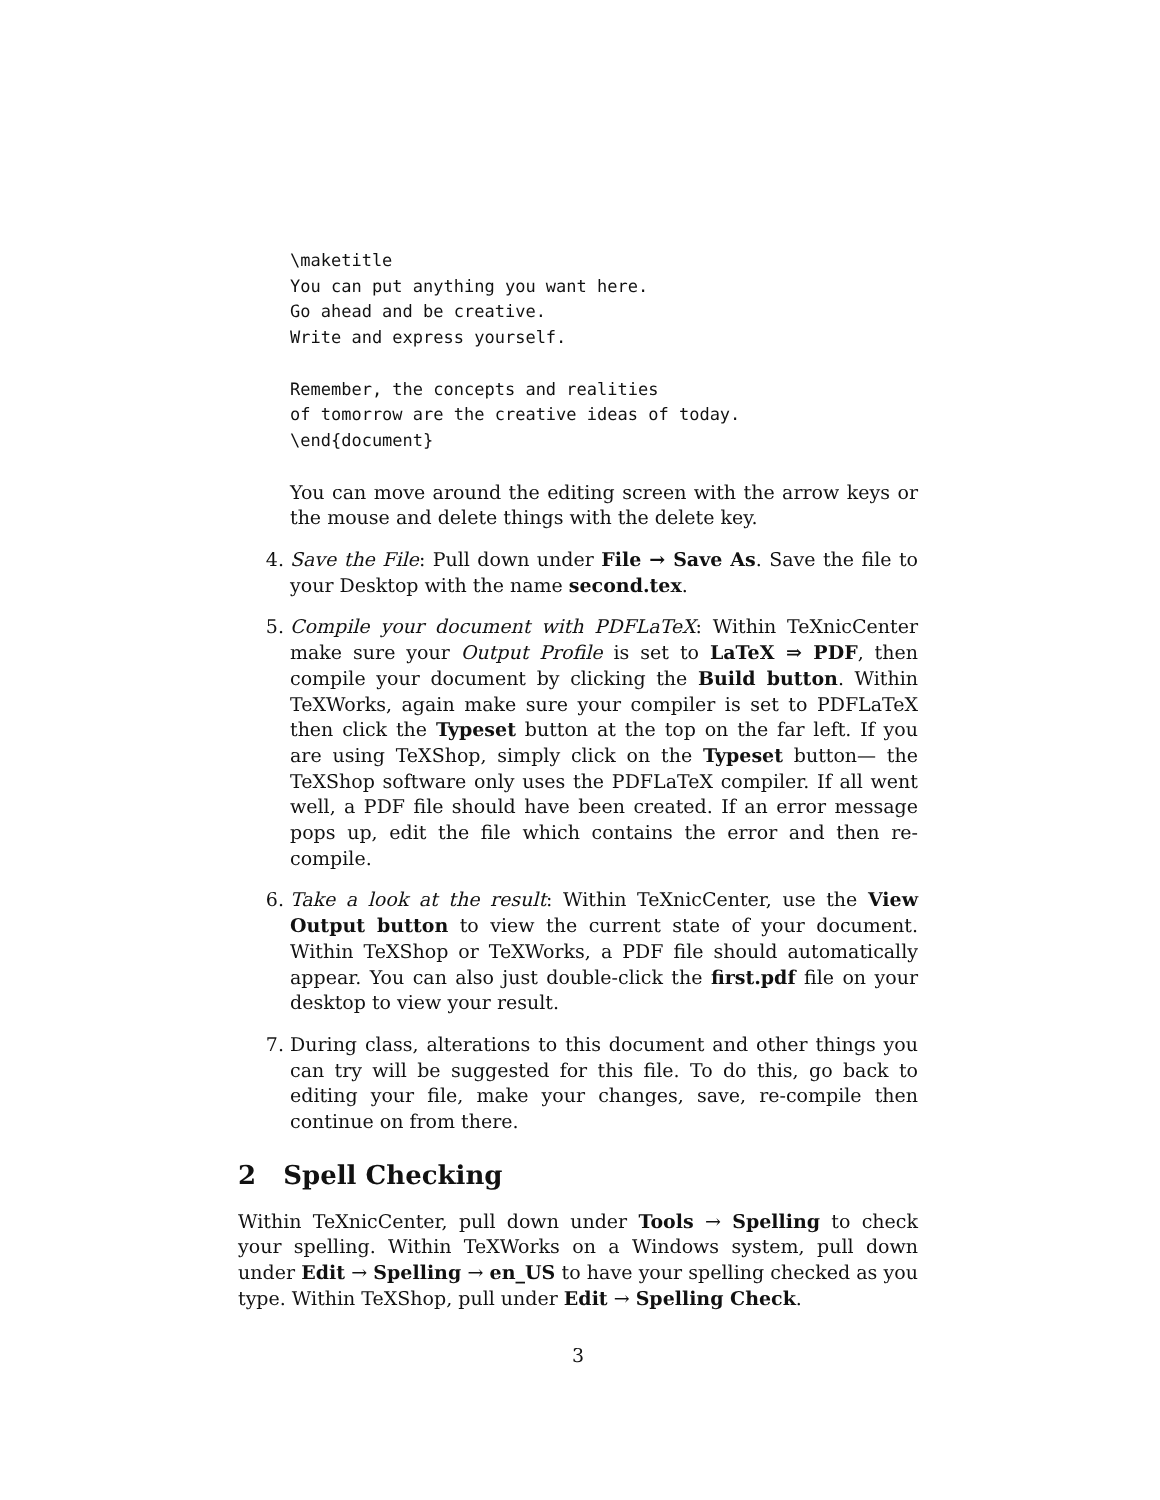\maketitle
You can put anything you want here.
Go ahead and be creative.
Write and express yourself.

Remember, the concepts and realities
of tomorrow are the creative ideas of today.
\end{document}
You can move around the editing screen with the arrow keys or the mouse and delete things with the delete key.
4. Save the File: Pull down under File → Save As. Save the file to your Desktop with the name second.tex.
5. Compile your document with PDFLaTeX: Within TeXnicCenter make sure your Output Profile is set to LaTeX ⇒ PDF, then compile your document by clicking the Build button. Within TeXWorks, again make sure your compiler is set to PDFLaTeX then click the Typeset button at the top on the far left. If you are using TeXShop, simply click on the Typeset button— the TeXShop software only uses the PDFLaTeX compiler. If all went well, a PDF file should have been created. If an error message pops up, edit the file which contains the error and then re-compile.
6. Take a look at the result: Within TeXnicCenter, use the View Output button to view the current state of your document. Within TeXShop or TeXWorks, a PDF file should automatically appear. You can also just double-click the first.pdf file on your desktop to view your result.
7. During class, alterations to this document and other things you can try will be suggested for this file. To do this, go back to editing your file, make your changes, save, re-compile then continue on from there.
2 Spell Checking
Within TeXnicCenter, pull down under Tools → Spelling to check your spelling. Within TeXWorks on a Windows system, pull down under Edit → Spelling → en_US to have your spelling checked as you type. Within TeXShop, pull under Edit → Spelling Check.
3